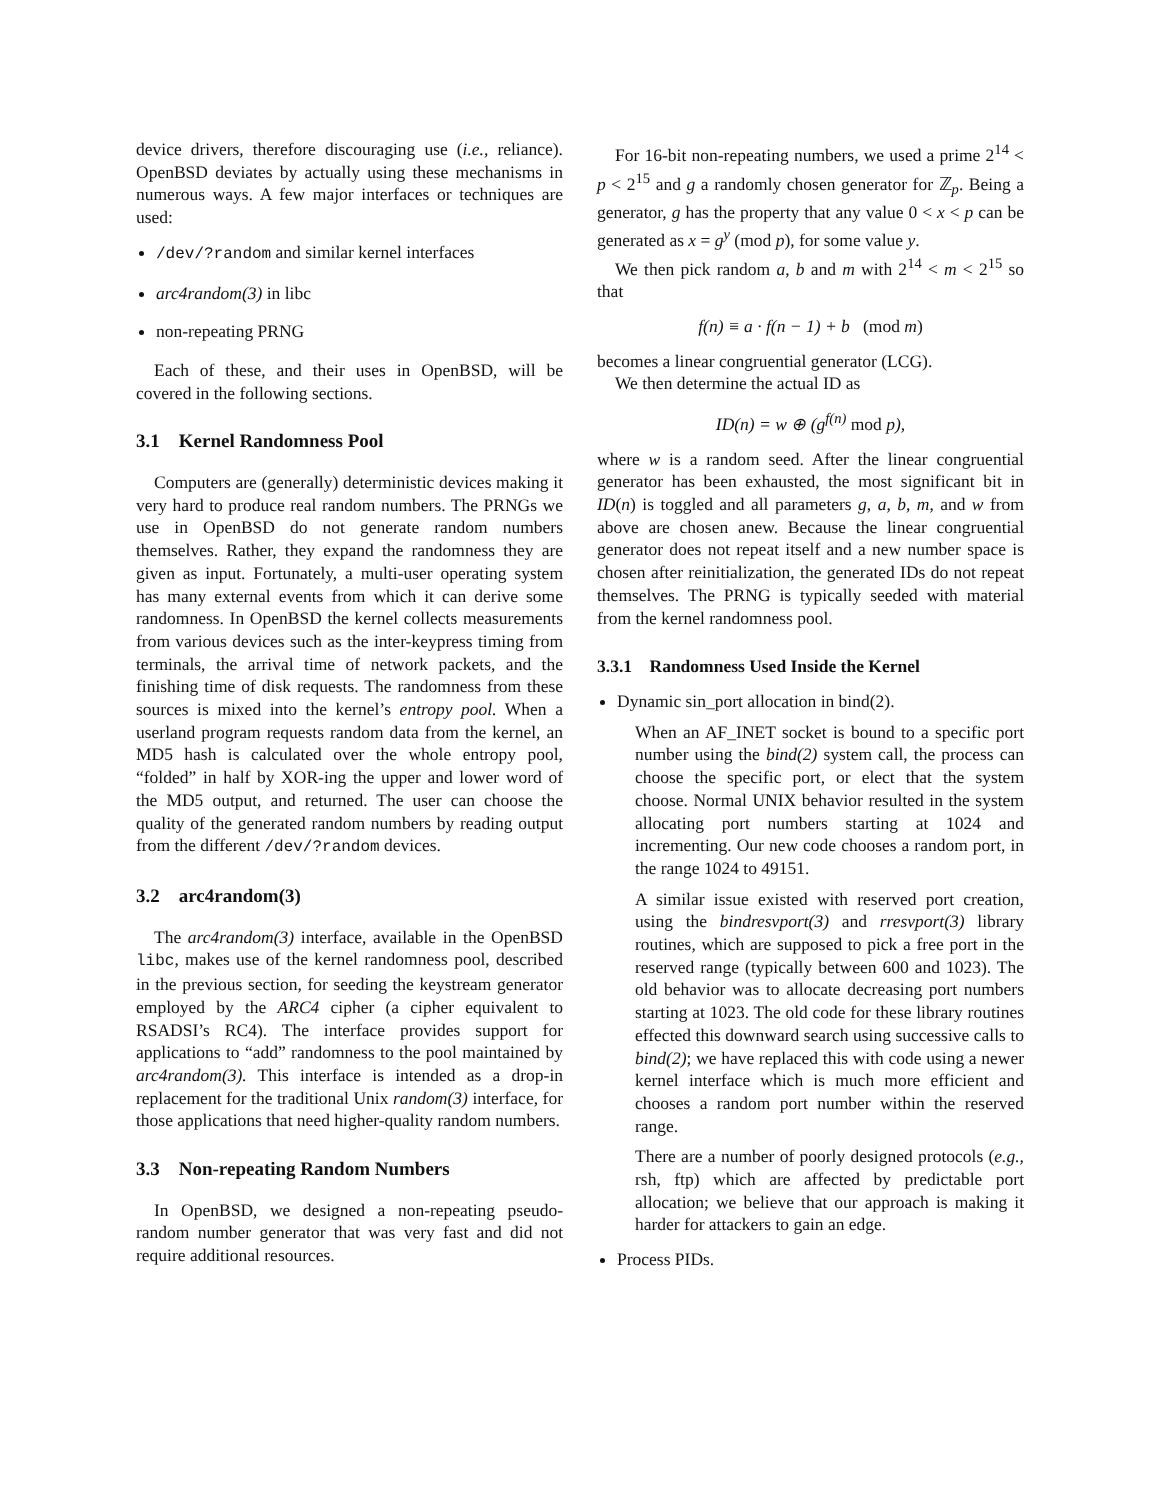device drivers, therefore discouraging use (i.e., reliance). OpenBSD deviates by actually using these mechanisms in numerous ways. A few major interfaces or techniques are used:
/dev/?random and similar kernel interfaces
arc4random(3) in libc
non-repeating PRNG
Each of these, and their uses in OpenBSD, will be covered in the following sections.
3.1 Kernel Randomness Pool
Computers are (generally) deterministic devices making it very hard to produce real random numbers. The PRNGs we use in OpenBSD do not generate random numbers themselves. Rather, they expand the randomness they are given as input. Fortunately, a multi-user operating system has many external events from which it can derive some randomness. In OpenBSD the kernel collects measurements from various devices such as the inter-keypress timing from terminals, the arrival time of network packets, and the finishing time of disk requests. The randomness from these sources is mixed into the kernel’s entropy pool. When a userland program requests random data from the kernel, an MD5 hash is calculated over the whole entropy pool, “folded” in half by XOR-ing the upper and lower word of the MD5 output, and returned. The user can choose the quality of the generated random numbers by reading output from the different /dev/?random devices.
3.2 arc4random(3)
The arc4random(3) interface, available in the OpenBSD libc, makes use of the kernel randomness pool, described in the previous section, for seeding the keystream generator employed by the ARC4 cipher (a cipher equivalent to RSADSI’s RC4). The interface provides support for applications to “add” randomness to the pool maintained by arc4random(3). This interface is intended as a drop-in replacement for the traditional Unix random(3) interface, for those applications that need higher-quality random numbers.
3.3 Non-repeating Random Numbers
In OpenBSD, we designed a non-repeating pseudo-random number generator that was very fast and did not require additional resources.
For 16-bit non-repeating numbers, we used a prime 2<sup>14</sup> < p < 2<sup>15</sup> and g a randomly chosen generator for ℤ<sub>p</sub>. Being a generator, g has the property that any value 0 < x < p can be generated as x = g<sup>y</sup> (mod p), for some value y.
We then pick random a, b and m with 2<sup>14</sup> < m < 2<sup>15</sup> so that
f(n) ≡ a · f(n − 1) + b (mod m)
becomes a linear congruential generator (LCG).
We then determine the actual ID as
ID(n) = w ⊕ (g<sup>f(n)</sup> mod p),
where w is a random seed. After the linear congruential generator has been exhausted, the most significant bit in ID(n) is toggled and all parameters g, a, b, m, and w from above are chosen anew. Because the linear congruential generator does not repeat itself and a new number space is chosen after reinitialization, the generated IDs do not repeat themselves. The PRNG is typically seeded with material from the kernel randomness pool.
3.3.1 Randomness Used Inside the Kernel
Dynamic sin_port allocation in bind(2).
When an AF_INET socket is bound to a specific port number using the bind(2) system call, the process can choose the specific port, or elect that the system choose. Normal UNIX behavior resulted in the system allocating port numbers starting at 1024 and incrementing. Our new code chooses a random port, in the range 1024 to 49151.
A similar issue existed with reserved port creation, using the bindresvport(3) and rresvport(3) library routines, which are supposed to pick a free port in the reserved range (typically between 600 and 1023). The old behavior was to allocate decreasing port numbers starting at 1023. The old code for these library routines effected this downward search using successive calls to bind(2); we have replaced this with code using a newer kernel interface which is much more efficient and chooses a random port number within the reserved range.
There are a number of poorly designed protocols (e.g., rsh, ftp) which are affected by predictable port allocation; we believe that our approach is making it harder for attackers to gain an edge.
Process PIDs.